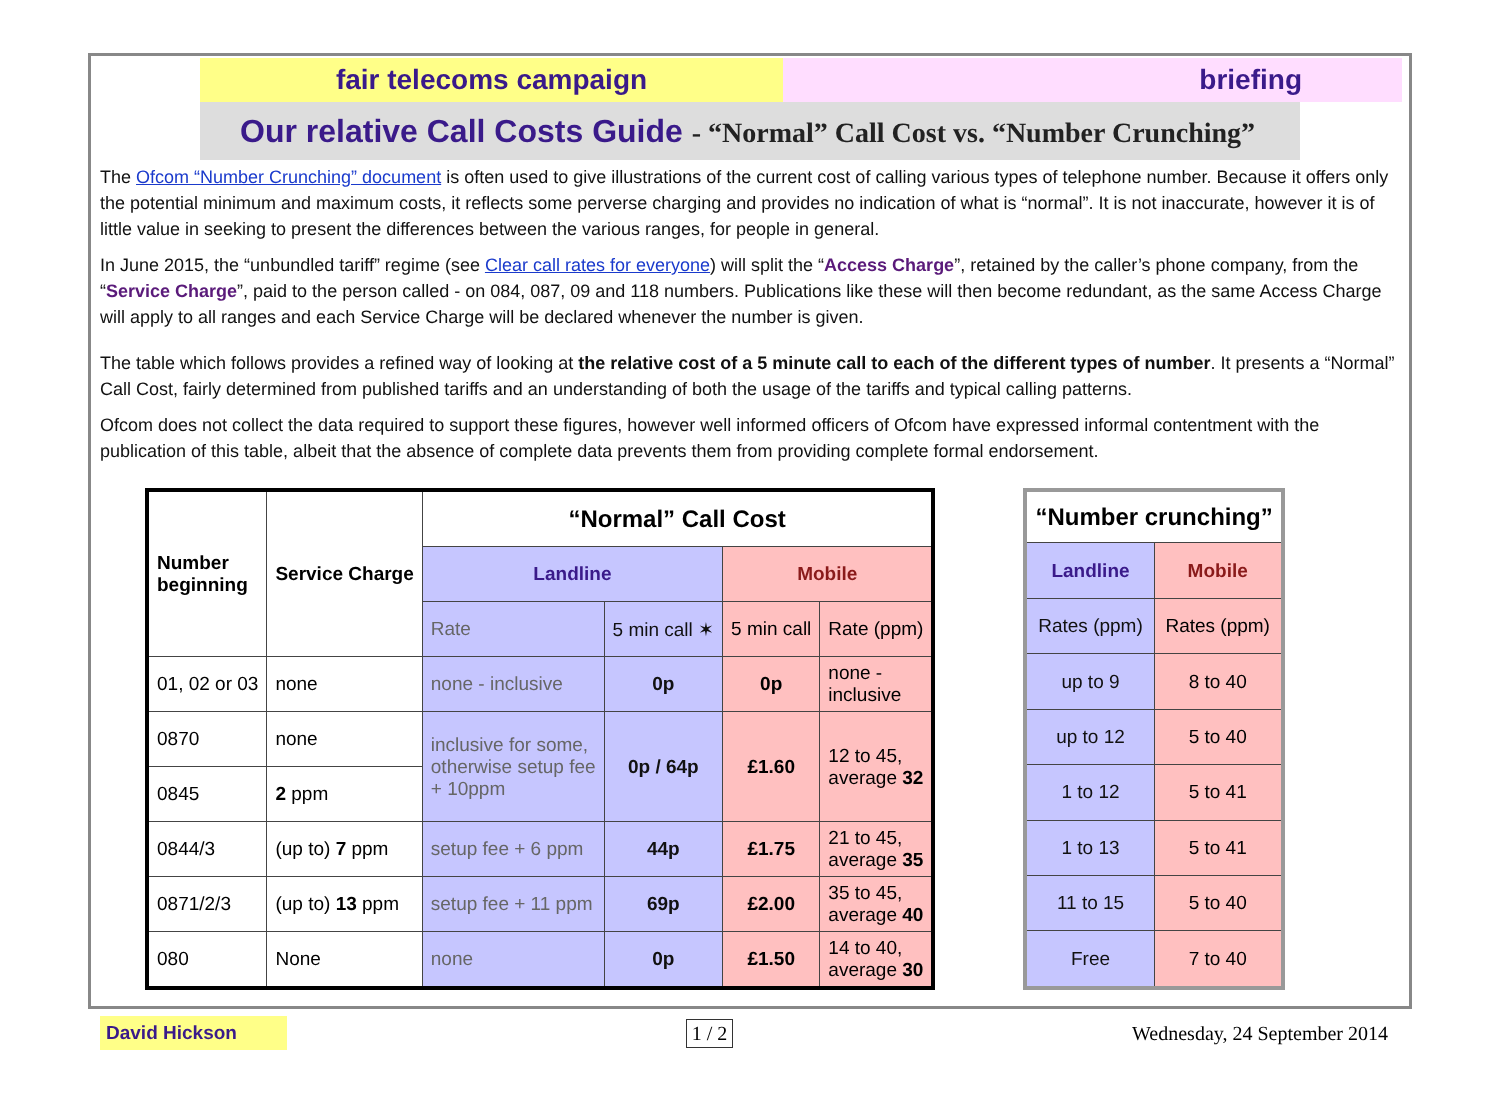fair telecoms campaign
briefing
Our relative Call Costs Guide - “Normal” Call Cost vs. “Number Crunching”
The Ofcom “Number Crunching” document is often used to give illustrations of the current cost of calling various types of telephone number. Because it offers only the potential minimum and maximum costs, it reflects some perverse charging and provides no indication of what is “normal”. It is not inaccurate, however it is of little value in seeking to present the differences between the various ranges, for people in general.
In June 2015, the “unbundled tariff” regime (see Clear call rates for everyone) will split the “Access Charge”, retained by the caller’s phone company, from the “Service Charge”, paid to the person called - on 084, 087, 09 and 118 numbers. Publications like these will then become redundant, as the same Access Charge will apply to all ranges and each Service Charge will be declared whenever the number is given.
The table which follows provides a refined way of looking at the relative cost of a 5 minute call to each of the different types of number. It presents a “Normal” Call Cost, fairly determined from published tariffs and an understanding of both the usage of the tariffs and typical calling patterns.
Ofcom does not collect the data required to support these figures, however well informed officers of Ofcom have expressed informal contentment with the publication of this table, albeit that the absence of complete data prevents them from providing complete formal endorsement.
| Number beginning | Service Charge | “Normal” Call Cost | | | |
| --- | --- | --- | --- | --- | --- |
| | | Landline | | Mobile | |
| | | Rate | 5 min call ✶ | 5 min call | Rate (ppm) |
| 01, 02 or 03 | none | none - inclusive | 0p | 0p | none - inclusive |
| 0870 | none | inclusive for some, otherwise setup fee + 10ppm | 0p / 64p | £1.60 | 12 to 45, average 32 |
| 0845 | 2 ppm | | | | |
| 0844/3 | (up to) 7 ppm | setup fee + 6 ppm | 44p | £1.75 | 21 to 45, average 35 |
| 0871/2/3 | (up to) 13 ppm | setup fee + 11 ppm | 69p | £2.00 | 35 to 45, average 40 |
| 080 | None | none | 0p | £1.50 | 14 to 40, average 30 |
| “Number crunching” | |
| --- | --- |
| Landline | Mobile |
| Rates (ppm) | Rates (ppm) |
| up to 9 | 8 to 40 |
| up to 12 | 5 to 40 |
| 1 to 12 | 5 to 41 |
| 1 to 13 | 5 to 41 |
| 11 to 15 | 5 to 40 |
| Free | 7 to 40 |
David Hickson
1 / 2 Wednesday, 24 September 2014